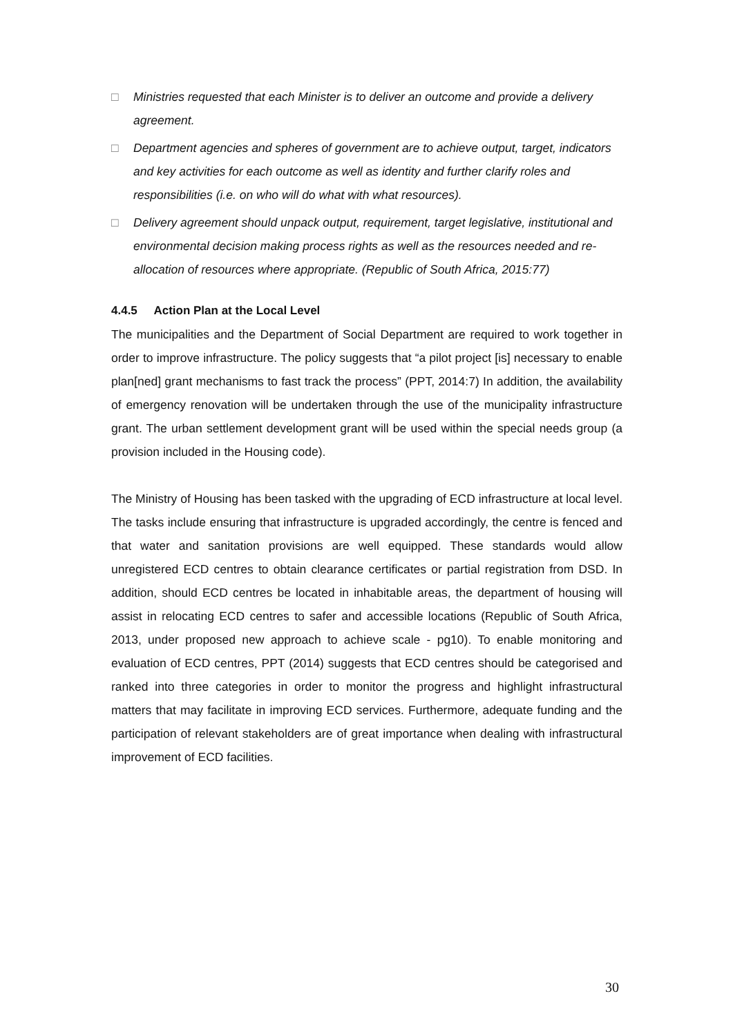□ Ministries requested that each Minister is to deliver an outcome and provide a delivery agreement.
□ Department agencies and spheres of government are to achieve output, target, indicators and key activities for each outcome as well as identity and further clarify roles and responsibilities (i.e. on who will do what with what resources).
□ Delivery agreement should unpack output, requirement, target legislative, institutional and environmental decision making process rights as well as the resources needed and re-allocation of resources where appropriate. (Republic of South Africa, 2015:77)
4.4.5 Action Plan at the Local Level
The municipalities and the Department of Social Department are required to work together in order to improve infrastructure. The policy suggests that “a pilot project [is] necessary to enable plan[ned] grant mechanisms to fast track the process” (PPT, 2014:7) In addition, the availability of emergency renovation will be undertaken through the use of the municipality infrastructure grant. The urban settlement development grant will be used within the special needs group (a provision included in the Housing code).
The Ministry of Housing has been tasked with the upgrading of ECD infrastructure at local level. The tasks include ensuring that infrastructure is upgraded accordingly, the centre is fenced and that water and sanitation provisions are well equipped. These standards would allow unregistered ECD centres to obtain clearance certificates or partial registration from DSD. In addition, should ECD centres be located in inhabitable areas, the department of housing will assist in relocating ECD centres to safer and accessible locations (Republic of South Africa, 2013, under proposed new approach to achieve scale - pg10). To enable monitoring and evaluation of ECD centres, PPT (2014) suggests that ECD centres should be categorised and ranked into three categories in order to monitor the progress and highlight infrastructural matters that may facilitate in improving ECD services. Furthermore, adequate funding and the participation of relevant stakeholders are of great importance when dealing with infrastructural improvement of ECD facilities.
30